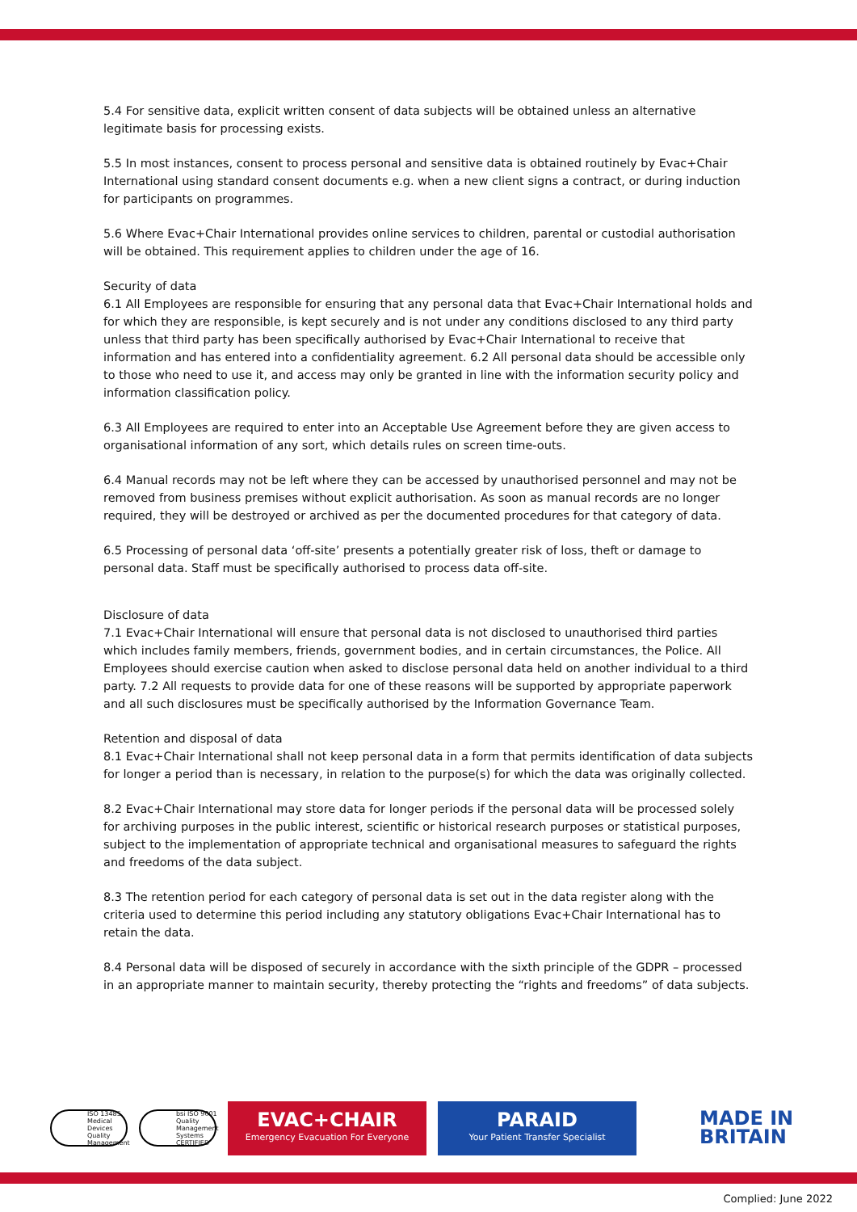5.4 For sensitive data, explicit written consent of data subjects will be obtained unless an alternative legitimate basis for processing exists.
5.5 In most instances, consent to process personal and sensitive data is obtained routinely by Evac+Chair International using standard consent documents e.g. when a new client signs a contract, or during induction for participants on programmes.
5.6 Where Evac+Chair International provides online services to children, parental or custodial authorisation will be obtained. This requirement applies to children under the age of 16.
Security of data
6.1 All Employees are responsible for ensuring that any personal data that Evac+Chair International holds and for which they are responsible, is kept securely and is not under any conditions disclosed to any third party unless that third party has been specifically authorised by Evac+Chair International to receive that information and has entered into a confidentiality agreement. 6.2 All personal data should be accessible only to those who need to use it, and access may only be granted in line with the information security policy and information classification policy.
6.3 All Employees are required to enter into an Acceptable Use Agreement before they are given access to organisational information of any sort, which details rules on screen time-outs.
6.4 Manual records may not be left where they can be accessed by unauthorised personnel and may not be removed from business premises without explicit authorisation. As soon as manual records are no longer required, they will be destroyed or archived as per the documented procedures for that category of data.
6.5 Processing of personal data ‘off-site’ presents a potentially greater risk of loss, theft or damage to personal data. Staff must be specifically authorised to process data off-site.
Disclosure of data
7.1 Evac+Chair International will ensure that personal data is not disclosed to unauthorised third parties which includes family members, friends, government bodies, and in certain circumstances, the Police. All Employees should exercise caution when asked to disclose personal data held on another individual to a third party. 7.2 All requests to provide data for one of these reasons will be supported by appropriate paperwork and all such disclosures must be specifically authorised by the Information Governance Team.
Retention and disposal of data
8.1 Evac+Chair International shall not keep personal data in a form that permits identification of data subjects for longer a period than is necessary, in relation to the purpose(s) for which the data was originally collected.
8.2 Evac+Chair International may store data for longer periods if the personal data will be processed solely for archiving purposes in the public interest, scientific or historical research purposes or statistical purposes, subject to the implementation of appropriate technical and organisational measures to safeguard the rights and freedoms of the data subject.
8.3 The retention period for each category of personal data is set out in the data register along with the criteria used to determine this period including any statutory obligations Evac+Chair International has to retain the data.
8.4 Personal data will be disposed of securely in accordance with the sixth principle of the GDPR – processed in an appropriate manner to maintain security, thereby protecting the “rights and freedoms” of data subjects.
ISO 13485 Medical Devices Quality Management
bsi ISO 9001 Quality Management Systems CERTIFIED
EVAC+CHAIR
Emergency Evacuation For Everyone
PARAID
Your Patient Transfer Specialist
MADE IN
BRITAIN
Complied: June 2022